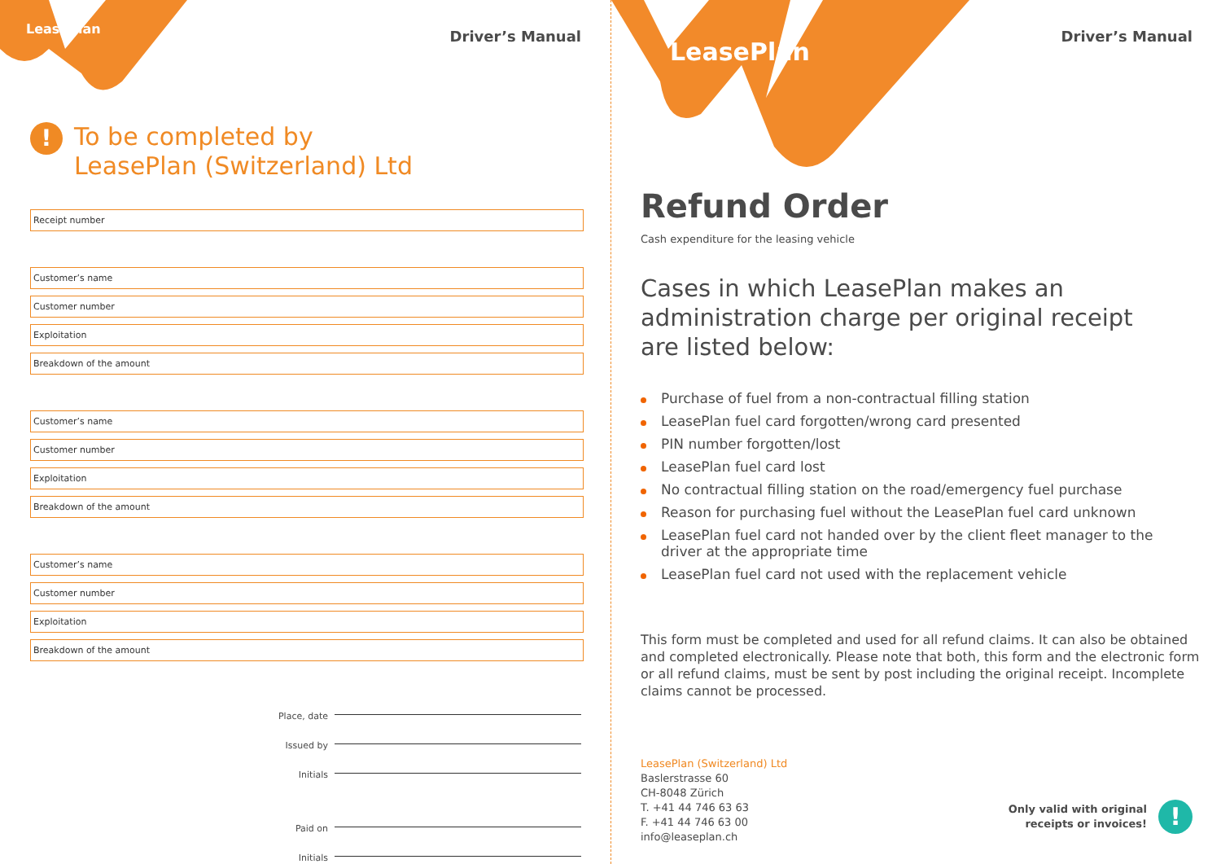LeasePlan Driver’s Manual
!
To be completed by
LeasePlan (Switzerland) Ltd
Receipt number
Customer’s name
Customer number
Exploitation
Breakdown of the amount
Customer’s name
Customer number
Exploitation
Breakdown of the amount
Customer’s name
Customer number
Exploitation
Breakdown of the amount
Place, date
Issued by
Initials
Paid on
Initials
LeasePlan
Driver’s Manual
Refund Order
Cash expenditure for the leasing vehicle
Cases in which LeasePlan makes an
administration charge per original receipt
are listed below:
Purchase of fuel from a non-contractual filling station
LeasePlan fuel card forgotten/wrong card presented
PIN number forgotten/lost
LeasePlan fuel card lost
No contractual filling station on the road/emergency fuel purchase
Reason for purchasing fuel without the LeasePlan fuel card unknown
LeasePlan fuel card not handed over by the client fleet manager to the driver at the appropriate time
LeasePlan fuel card not used with the replacement vehicle
This form must be completed and used for all refund claims. It can also be obtained and completed electronically. Please note that both, this form and the electronic form or all refund claims, must be sent by post including the original receipt. Incomplete claims cannot be processed.
LeasePlan (Switzerland) Ltd
Baslerstrasse 60
CH-8048 Zürich
T. +41 44 746 63 63
F. +41 44 746 63 00
info@leaseplan.ch
Only valid with original
receipts or invoices!
!